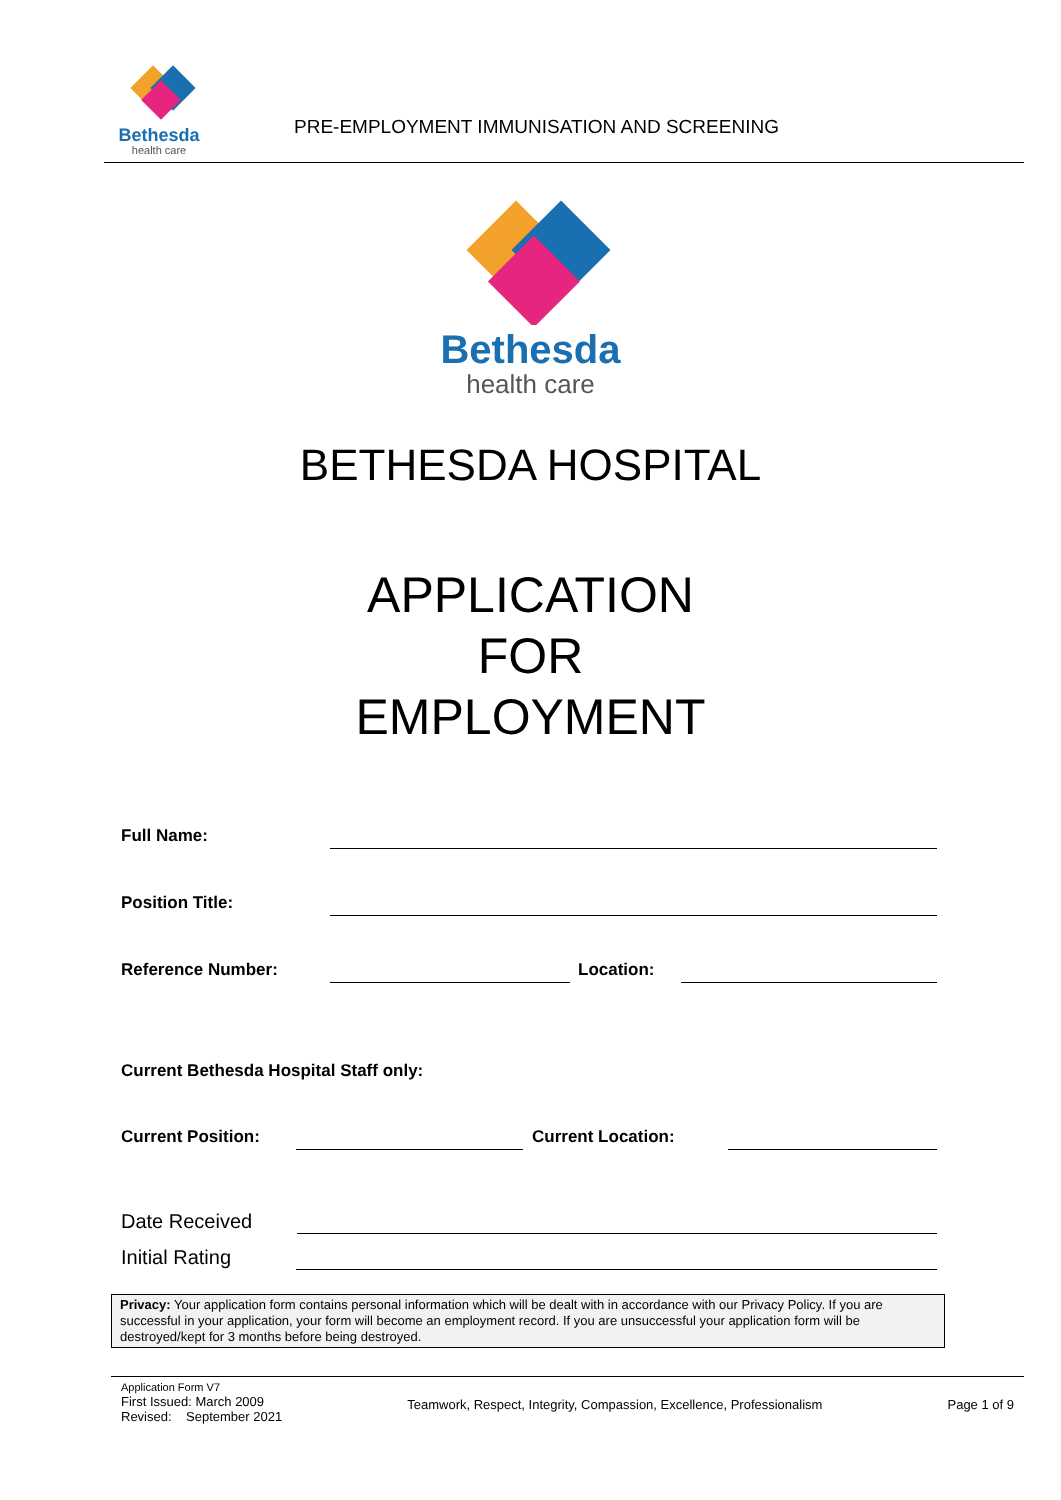Bethesda
health care
PRE-EMPLOYMENT IMMUNISATION AND SCREENING
Bethesda
health care
BETHESDA HOSPITAL
APPLICATION
FOR
EMPLOYMENT
Full Name:
Position Title:
Reference Number: Location:
Current Bethesda Hospital Staff only:
Current Position: Current Location:
Date Received
Initial Rating
Privacy: Your application form contains personal information which will be dealt with in accordance with our Privacy Policy. If you are successful in your application, your form will become an employment record. If you are unsuccessful your application form will be destroyed/kept for 3 months before being destroyed.
Application Form V7
First Issued: March 2009
Revised: September 2021
Teamwork, Respect, Integrity, Compassion, Excellence, Professionalism
Page 1 of 9